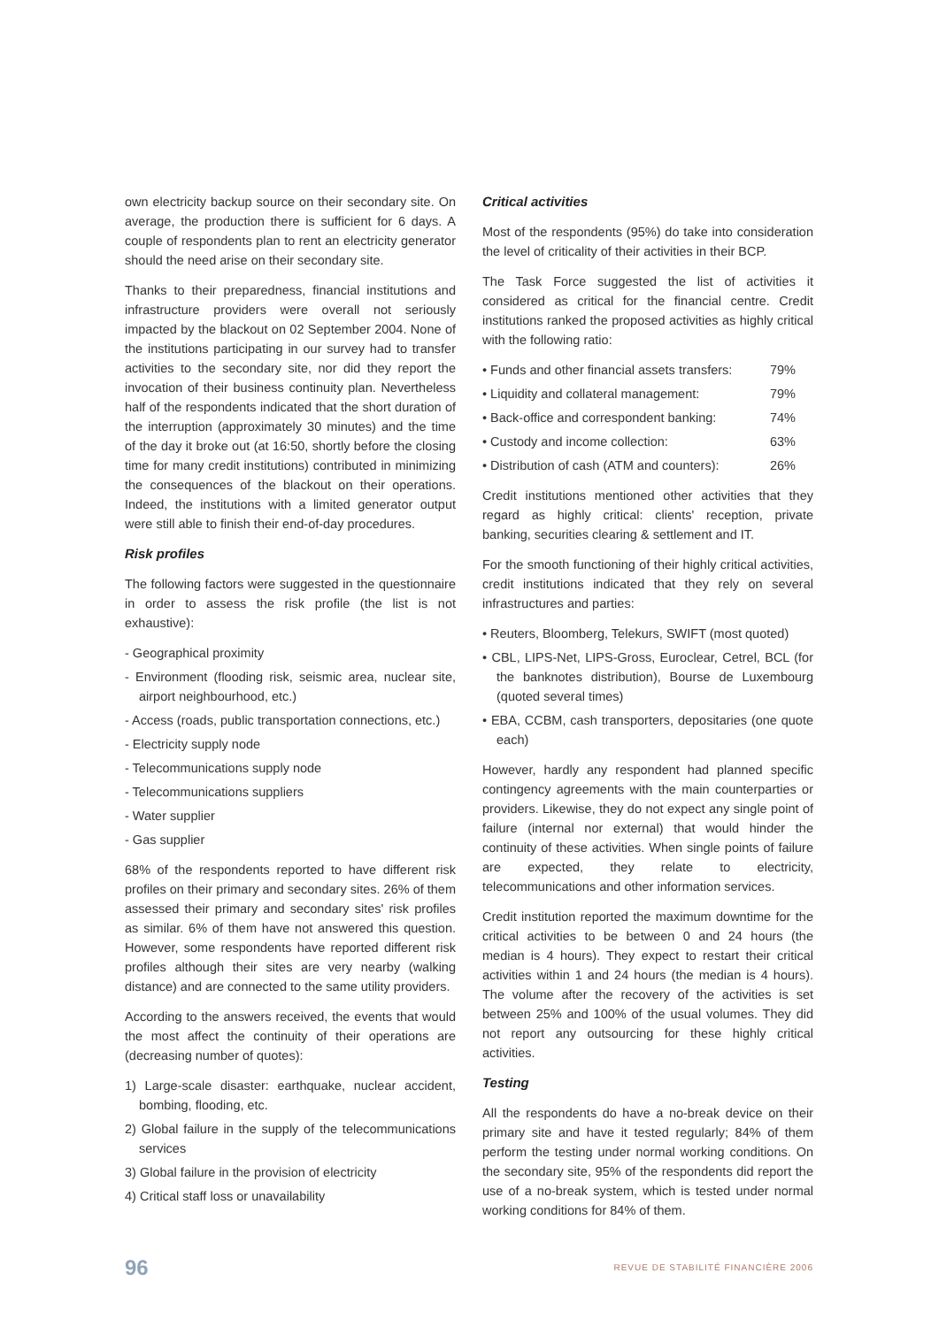own electricity backup source on their secondary site. On average, the production there is sufficient for 6 days. A couple of respondents plan to rent an electricity generator should the need arise on their secondary site.
Thanks to their preparedness, financial institutions and infrastructure providers were overall not seriously impacted by the blackout on 02 September 2004. None of the institutions participating in our survey had to transfer activities to the secondary site, nor did they report the invocation of their business continuity plan. Nevertheless half of the respondents indicated that the short duration of the interruption (approximately 30 minutes) and the time of the day it broke out (at 16:50, shortly before the closing time for many credit institutions) contributed in minimizing the consequences of the blackout on their operations. Indeed, the institutions with a limited generator output were still able to finish their end-of-day procedures.
Risk profiles
The following factors were suggested in the questionnaire in order to assess the risk profile (the list is not exhaustive):
- Geographical proximity
- Environment (flooding risk, seismic area, nuclear site, airport neighbourhood, etc.)
- Access (roads, public transportation connections, etc.)
- Electricity supply node
- Telecommunications supply node
- Telecommunications suppliers
- Water supplier
- Gas supplier
68% of the respondents reported to have different risk profiles on their primary and secondary sites. 26% of them assessed their primary and secondary sites' risk profiles as similar. 6% of them have not answered this question. However, some respondents have reported different risk profiles although their sites are very nearby (walking distance) and are connected to the same utility providers.
According to the answers received, the events that would the most affect the continuity of their operations are (decreasing number of quotes):
1) Large-scale disaster: earthquake, nuclear accident, bombing, flooding, etc.
2) Global failure in the supply of the telecommunications services
3) Global failure in the provision of electricity
4) Critical staff loss or unavailability
Critical activities
Most of the respondents (95%) do take into consideration the level of criticality of their activities in their BCP.
The Task Force suggested the list of activities it considered as critical for the financial centre. Credit institutions ranked the proposed activities as highly critical with the following ratio:
• Funds and other financial assets transfers: 79%
• Liquidity and collateral management: 79%
• Back-office and correspondent banking: 74%
• Custody and income collection: 63%
• Distribution of cash (ATM and counters): 26%
Credit institutions mentioned other activities that they regard as highly critical: clients' reception, private banking, securities clearing & settlement and IT.
For the smooth functioning of their highly critical activities, credit institutions indicated that they rely on several infrastructures and parties:
• Reuters, Bloomberg, Telekurs, SWIFT (most quoted)
• CBL, LIPS-Net, LIPS-Gross, Euroclear, Cetrel, BCL (for the banknotes distribution), Bourse de Luxembourg (quoted several times)
• EBA, CCBM, cash transporters, depositaries (one quote each)
However, hardly any respondent had planned specific contingency agreements with the main counterparties or providers. Likewise, they do not expect any single point of failure (internal nor external) that would hinder the continuity of these activities. When single points of failure are expected, they relate to electricity, telecommunications and other information services.
Credit institution reported the maximum downtime for the critical activities to be between 0 and 24 hours (the median is 4 hours). They expect to restart their critical activities within 1 and 24 hours (the median is 4 hours). The volume after the recovery of the activities is set between 25% and 100% of the usual volumes. They did not report any outsourcing for these highly critical activities.
Testing
All the respondents do have a no-break device on their primary site and have it tested regularly; 84% of them perform the testing under normal working conditions. On the secondary site, 95% of the respondents did report the use of a no-break system, which is tested under normal working conditions for 84% of them.
96 REVUE DE STABILITÉ FINANCIÈRE 2006